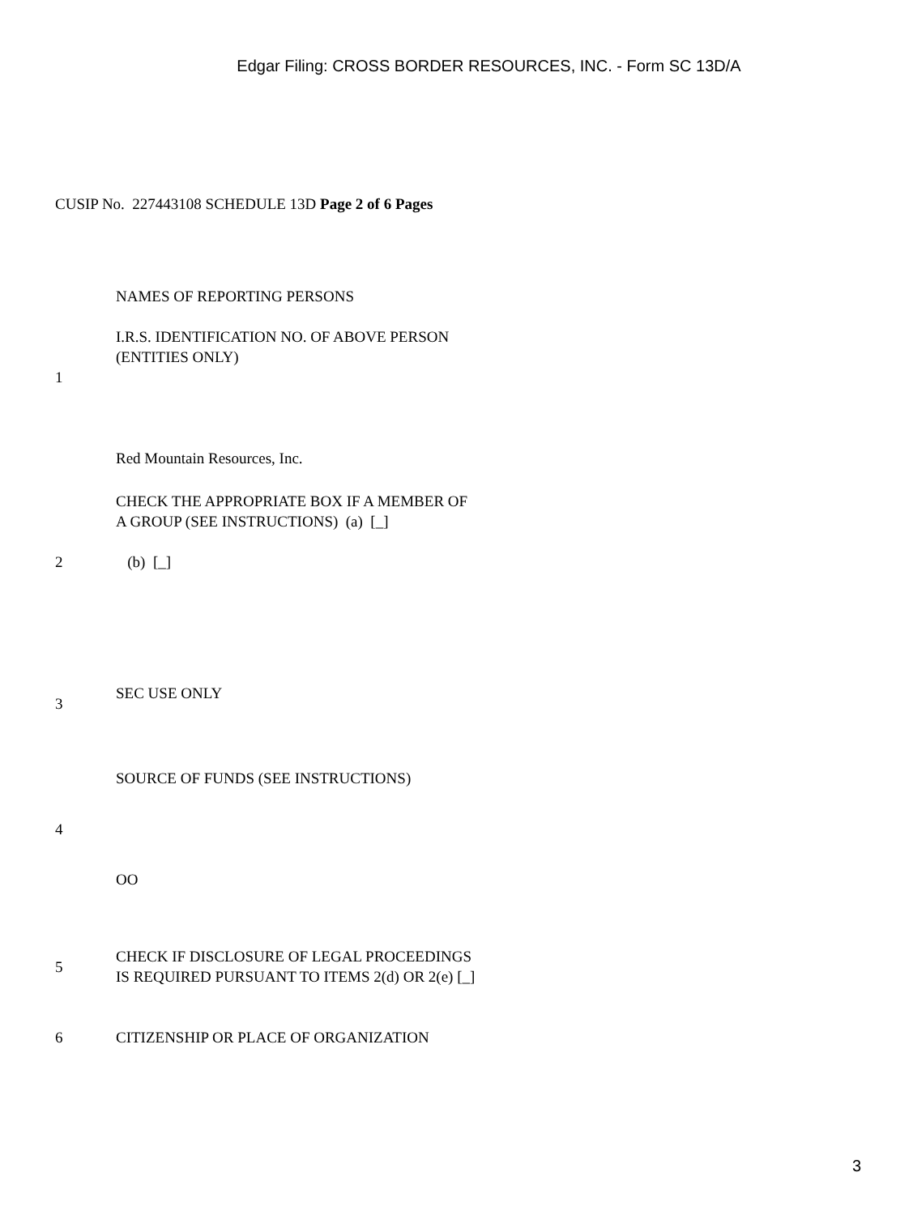Edgar Filing: CROSS BORDER RESOURCES, INC. - Form SC 13D/A
CUSIP No. 227443108 SCHEDULE 13D Page 2 of 6 Pages
| 1 | NAMES OF REPORTING PERSONS I.R.S. IDENTIFICATION NO. OF ABOVE PERSON (ENTITIES ONLY) Red Mountain Resources, Inc. |
| 2 | CHECK THE APPROPRIATE BOX IF A MEMBER OF A GROUP (SEE INSTRUCTIONS) (a) [_] (b) [_] |
| 3 | SEC USE ONLY |
| 4 | SOURCE OF FUNDS (SEE INSTRUCTIONS) OO |
| 5 | CHECK IF DISCLOSURE OF LEGAL PROCEEDINGS IS REQUIRED PURSUANT TO ITEMS 2(d) OR 2(e) [_] |
| 6 | CITIZENSHIP OR PLACE OF ORGANIZATION |
3